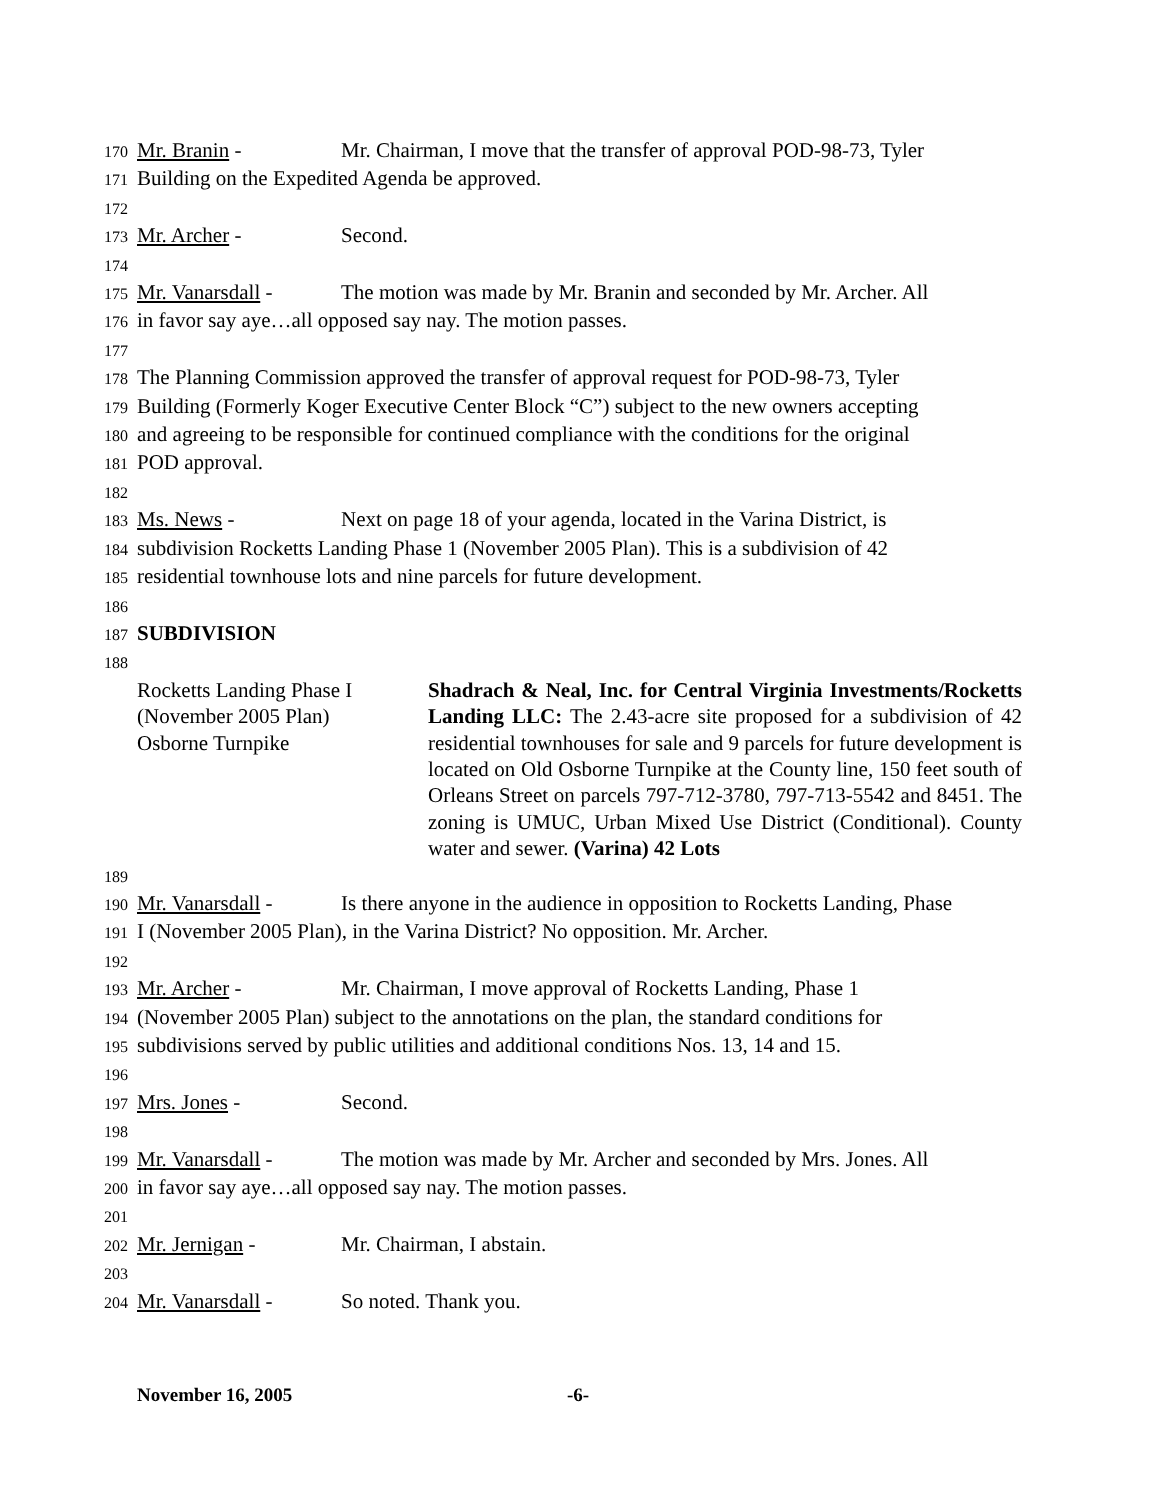170 Mr. Branin - Mr. Chairman, I move that the transfer of approval POD-98-73, Tyler
171 Building on the Expedited Agenda be approved.
172
173 Mr. Archer - Second.
174
175 Mr. Vanarsdall - The motion was made by Mr. Branin and seconded by Mr. Archer. All
176 in favor say aye…all opposed say nay. The motion passes.
177
178 The Planning Commission approved the transfer of approval request for POD-98-73, Tyler
179 Building (Formerly Koger Executive Center Block “C”) subject to the new owners accepting
180 and agreeing to be responsible for continued compliance with the conditions for the original
181 POD approval.
182
183 Ms. News - Next on page 18 of your agenda, located in the Varina District, is
184 subdivision Rocketts Landing Phase 1 (November 2005 Plan). This is a subdivision of 42
185 residential townhouse lots and nine parcels for future development.
186
187 SUBDIVISION
188
Rocketts Landing Phase I
(November 2005 Plan)
Osborne Turnpike
Shadrach & Neal, Inc. for Central Virginia Investments/Rocketts Landing LLC: The 2.43-acre site proposed for a subdivision of 42 residential townhouses for sale and 9 parcels for future development is located on Old Osborne Turnpike at the County line, 150 feet south of Orleans Street on parcels 797-712-3780, 797-713-5542 and 8451. The zoning is UMUC, Urban Mixed Use District (Conditional). County water and sewer. (Varina) 42 Lots
189
190 Mr. Vanarsdall - Is there anyone in the audience in opposition to Rocketts Landing, Phase
191 I (November 2005 Plan), in the Varina District? No opposition. Mr. Archer.
192
193 Mr. Archer - Mr. Chairman, I move approval of Rocketts Landing, Phase 1
194 (November 2005 Plan) subject to the annotations on the plan, the standard conditions for
195 subdivisions served by public utilities and additional conditions Nos. 13, 14 and 15.
196
197 Mrs. Jones - Second.
198
199 Mr. Vanarsdall - The motion was made by Mr. Archer and seconded by Mrs. Jones. All
200 in favor say aye…all opposed say nay. The motion passes.
201
202 Mr. Jernigan - Mr. Chairman, I abstain.
203
204 Mr. Vanarsdall - So noted. Thank you.
November 16, 2005 -6-